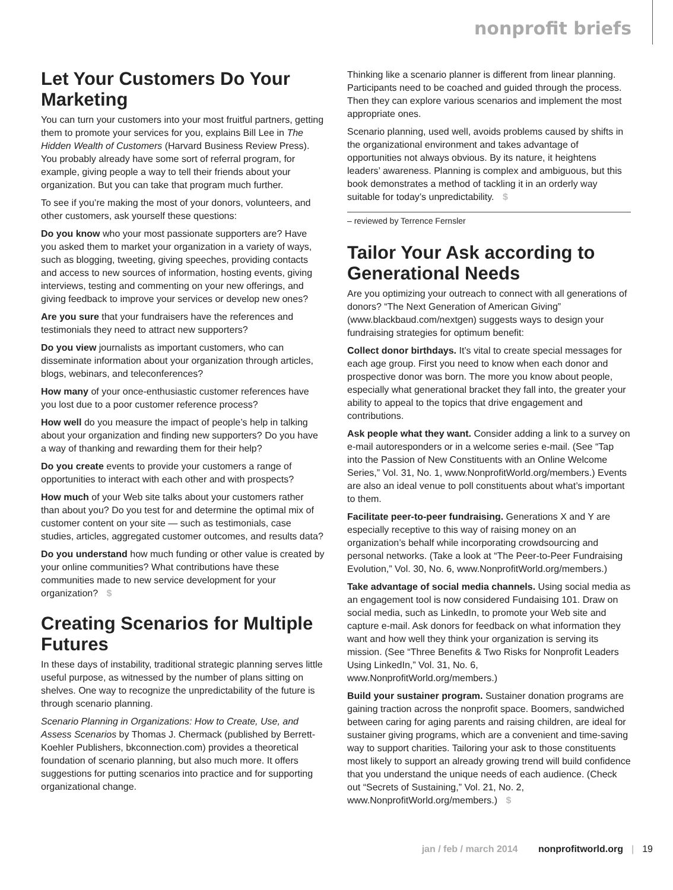nonprofit briefs
Let Your Customers Do Your Marketing
You can turn your customers into your most fruitful partners, getting them to promote your services for you, explains Bill Lee in The Hidden Wealth of Customers (Harvard Business Review Press). You probably already have some sort of referral program, for example, giving people a way to tell their friends about your organization. But you can take that program much further.
To see if you’re making the most of your donors, volunteers, and other customers, ask yourself these questions:
Do you know who your most passionate supporters are? Have you asked them to market your organization in a variety of ways, such as blogging, tweeting, giving speeches, providing contacts and access to new sources of information, hosting events, giving interviews, testing and commenting on your new offerings, and giving feedback to improve your services or develop new ones?
Are you sure that your fundraisers have the references and testimonials they need to attract new supporters?
Do you view journalists as important customers, who can disseminate information about your organization through articles, blogs, webinars, and teleconferences?
How many of your once-enthusiastic customer references have you lost due to a poor customer reference process?
How well do you measure the impact of people’s help in talking about your organization and finding new supporters? Do you have a way of thanking and rewarding them for their help?
Do you create events to provide your customers a range of opportunities to interact with each other and with prospects?
How much of your Web site talks about your customers rather than about you? Do you test for and determine the optimal mix of customer content on your site — such as testimonials, case studies, articles, aggregated customer outcomes, and results data?
Do you understand how much funding or other value is created by your online communities? What contributions have these communities made to new service development for your organization? $
Creating Scenarios for Multiple Futures
In these days of instability, traditional strategic planning serves little useful purpose, as witnessed by the number of plans sitting on shelves. One way to recognize the unpredictability of the future is through scenario planning.
Scenario Planning in Organizations: How to Create, Use, and Assess Scenarios by Thomas J. Chermack (published by Berrett-Koehler Publishers, bkconnection.com) provides a theoretical foundation of scenario planning, but also much more. It offers suggestions for putting scenarios into practice and for supporting organizational change.
Thinking like a scenario planner is different from linear planning. Participants need to be coached and guided through the process. Then they can explore various scenarios and implement the most appropriate ones.
Scenario planning, used well, avoids problems caused by shifts in the organizational environment and takes advantage of opportunities not always obvious. By its nature, it heightens leaders’ awareness. Planning is complex and ambiguous, but this book demonstrates a method of tackling it in an orderly way suitable for today’s unpredictability. $
– reviewed by Terrence Fernsler
Tailor Your Ask according to Generational Needs
Are you optimizing your outreach to connect with all generations of donors? “The Next Generation of American Giving” (www.blackbaud.com/nextgen) suggests ways to design your fundraising strategies for optimum benefit:
Collect donor birthdays. It’s vital to create special messages for each age group. First you need to know when each donor and prospective donor was born. The more you know about people, especially what generational bracket they fall into, the greater your ability to appeal to the topics that drive engagement and contributions.
Ask people what they want. Consider adding a link to a survey on e-mail autoresponders or in a welcome series e-mail. (See “Tap into the Passion of New Constituents with an Online Welcome Series,” Vol. 31, No. 1, www.NonprofitWorld.org/members.) Events are also an ideal venue to poll constituents about what’s important to them.
Facilitate peer-to-peer fundraising. Generations X and Y are especially receptive to this way of raising money on an organization’s behalf while incorporating crowdsourcing and personal networks. (Take a look at “The Peer-to-Peer Fundraising Evolution,” Vol. 30, No. 6, www.NonprofitWorld.org/members.)
Take advantage of social media channels. Using social media as an engagement tool is now considered Fundaising 101. Draw on social media, such as LinkedIn, to promote your Web site and capture e-mail. Ask donors for feedback on what information they want and how well they think your organization is serving its mission. (See “Three Benefits & Two Risks for Nonprofit Leaders Using LinkedIn,” Vol. 31, No. 6, www.NonprofitWorld.org/members.)
Build your sustainer program. Sustainer donation programs are gaining traction across the nonprofit space. Boomers, sandwiched between caring for aging parents and raising children, are ideal for sustainer giving programs, which are a convenient and time-saving way to support charities. Tailoring your ask to those constituents most likely to support an already growing trend will build confidence that you understand the unique needs of each audience. (Check out “Secrets of Sustaining,” Vol. 21, No. 2, www.NonprofitWorld.org/members.) $
jan / feb / march 2014 nonprofitworld.org | 19